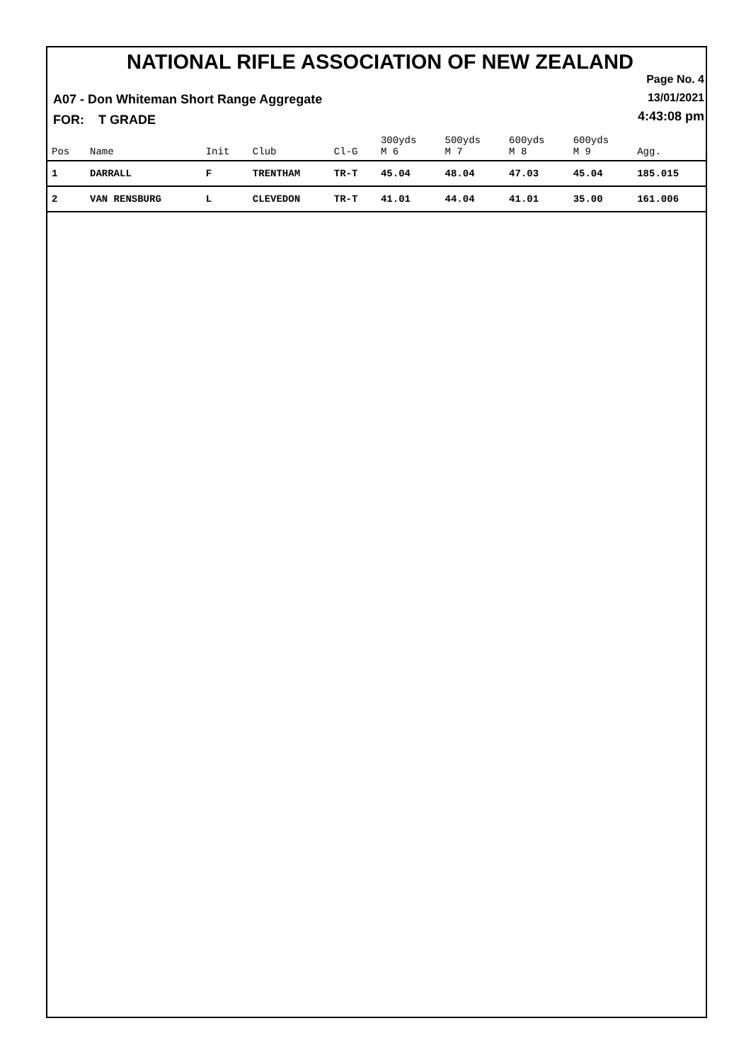NATIONAL RIFLE ASSOCIATION OF NEW ZEALAND
Page No. 4
13/01/2021
4:43:08 pm
A07 - Don Whiteman Short Range Aggregate
FOR: T GRADE
| Pos | Name | Init | Club | Cl-G | 300yds M 6 | 500yds M 7 | 600yds M 8 | 600yds M 9 | Agg. |
| --- | --- | --- | --- | --- | --- | --- | --- | --- | --- |
| 1 | DARRALL | F | TRENTHAM | TR-T | 45.04 | 48.04 | 47.03 | 45.04 | 185.015 |
| 2 | VAN RENSBURG | L | CLEVEDON | TR-T | 41.01 | 44.04 | 41.01 | 35.00 | 161.006 |